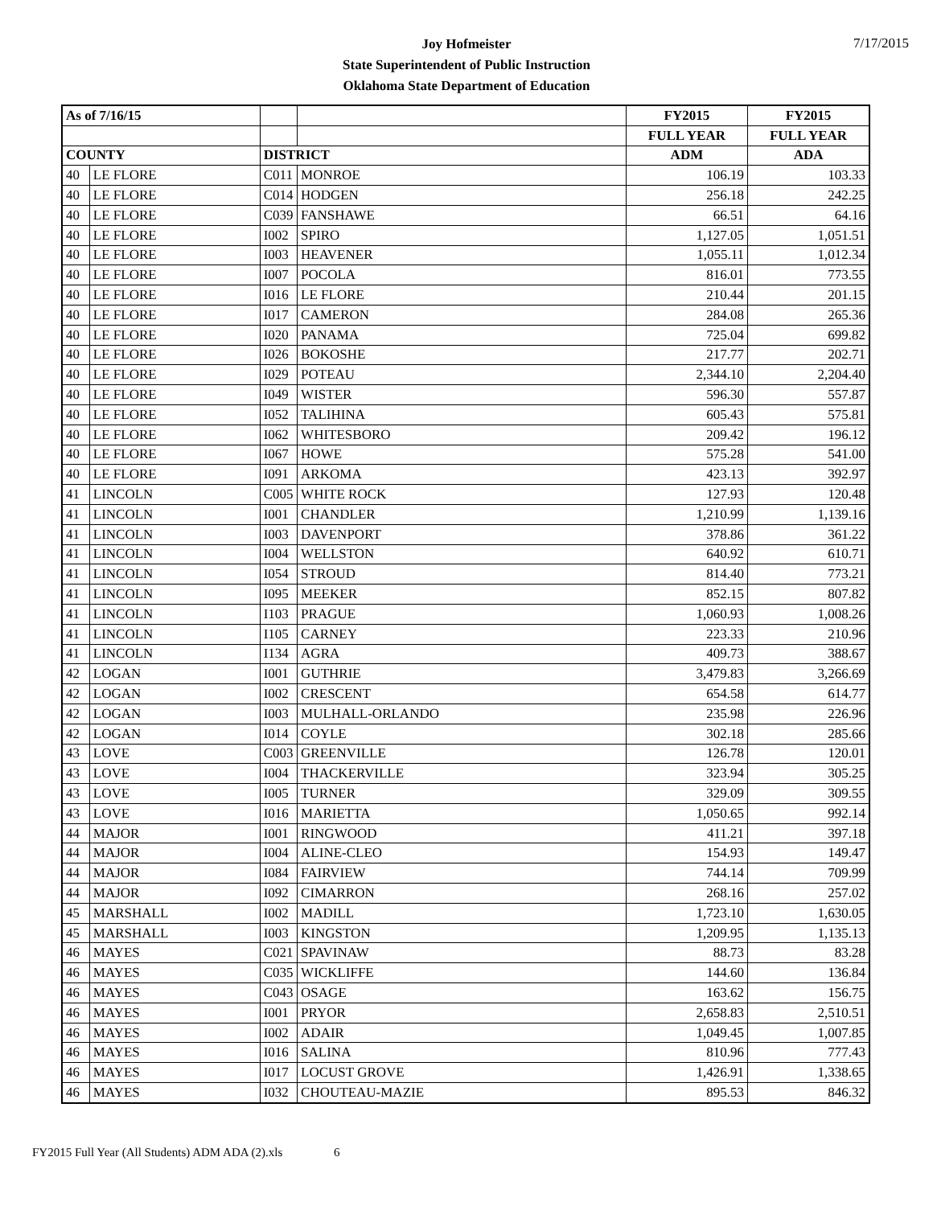Joy Hofmeister
State Superintendent of Public Instruction
Oklahoma State Department of Education
7/17/2015
| As of 7/16/15 | | | | FY2015 | FY2015 |
| | | | | FULL YEAR | FULL YEAR |
| COUNTY | | DISTRICT | | ADM | ADA |
| 40 | LE FLORE | C011 | MONROE | 106.19 | 103.33 |
| 40 | LE FLORE | C014 | HODGEN | 256.18 | 242.25 |
| 40 | LE FLORE | C039 | FANSHAWE | 66.51 | 64.16 |
| 40 | LE FLORE | I002 | SPIRO | 1,127.05 | 1,051.51 |
| 40 | LE FLORE | I003 | HEAVENER | 1,055.11 | 1,012.34 |
| 40 | LE FLORE | I007 | POCOLA | 816.01 | 773.55 |
| 40 | LE FLORE | I016 | LE FLORE | 210.44 | 201.15 |
| 40 | LE FLORE | I017 | CAMERON | 284.08 | 265.36 |
| 40 | LE FLORE | I020 | PANAMA | 725.04 | 699.82 |
| 40 | LE FLORE | I026 | BOKOSHE | 217.77 | 202.71 |
| 40 | LE FLORE | I029 | POTEAU | 2,344.10 | 2,204.40 |
| 40 | LE FLORE | I049 | WISTER | 596.30 | 557.87 |
| 40 | LE FLORE | I052 | TALIHINA | 605.43 | 575.81 |
| 40 | LE FLORE | I062 | WHITESBORO | 209.42 | 196.12 |
| 40 | LE FLORE | I067 | HOWE | 575.28 | 541.00 |
| 40 | LE FLORE | I091 | ARKOMA | 423.13 | 392.97 |
| 41 | LINCOLN | C005 | WHITE ROCK | 127.93 | 120.48 |
| 41 | LINCOLN | I001 | CHANDLER | 1,210.99 | 1,139.16 |
| 41 | LINCOLN | I003 | DAVENPORT | 378.86 | 361.22 |
| 41 | LINCOLN | I004 | WELLSTON | 640.92 | 610.71 |
| 41 | LINCOLN | I054 | STROUD | 814.40 | 773.21 |
| 41 | LINCOLN | I095 | MEEKER | 852.15 | 807.82 |
| 41 | LINCOLN | I103 | PRAGUE | 1,060.93 | 1,008.26 |
| 41 | LINCOLN | I105 | CARNEY | 223.33 | 210.96 |
| 41 | LINCOLN | I134 | AGRA | 409.73 | 388.67 |
| 42 | LOGAN | I001 | GUTHRIE | 3,479.83 | 3,266.69 |
| 42 | LOGAN | I002 | CRESCENT | 654.58 | 614.77 |
| 42 | LOGAN | I003 | MULHALL-ORLANDO | 235.98 | 226.96 |
| 42 | LOGAN | I014 | COYLE | 302.18 | 285.66 |
| 43 | LOVE | C003 | GREENVILLE | 126.78 | 120.01 |
| 43 | LOVE | I004 | THACKERVILLE | 323.94 | 305.25 |
| 43 | LOVE | I005 | TURNER | 329.09 | 309.55 |
| 43 | LOVE | I016 | MARIETTA | 1,050.65 | 992.14 |
| 44 | MAJOR | I001 | RINGWOOD | 411.21 | 397.18 |
| 44 | MAJOR | I004 | ALINE-CLEO | 154.93 | 149.47 |
| 44 | MAJOR | I084 | FAIRVIEW | 744.14 | 709.99 |
| 44 | MAJOR | I092 | CIMARRON | 268.16 | 257.02 |
| 45 | MARSHALL | I002 | MADILL | 1,723.10 | 1,630.05 |
| 45 | MARSHALL | I003 | KINGSTON | 1,209.95 | 1,135.13 |
| 46 | MAYES | C021 | SPAVINAW | 88.73 | 83.28 |
| 46 | MAYES | C035 | WICKLIFFE | 144.60 | 136.84 |
| 46 | MAYES | C043 | OSAGE | 163.62 | 156.75 |
| 46 | MAYES | I001 | PRYOR | 2,658.83 | 2,510.51 |
| 46 | MAYES | I002 | ADAIR | 1,049.45 | 1,007.85 |
| 46 | MAYES | I016 | SALINA | 810.96 | 777.43 |
| 46 | MAYES | I017 | LOCUST GROVE | 1,426.91 | 1,338.65 |
| 46 | MAYES | I032 | CHOUTEAU-MAZIE | 895.53 | 846.32 |
FY2015 Full Year (All Students) ADM ADA (2).xls 6